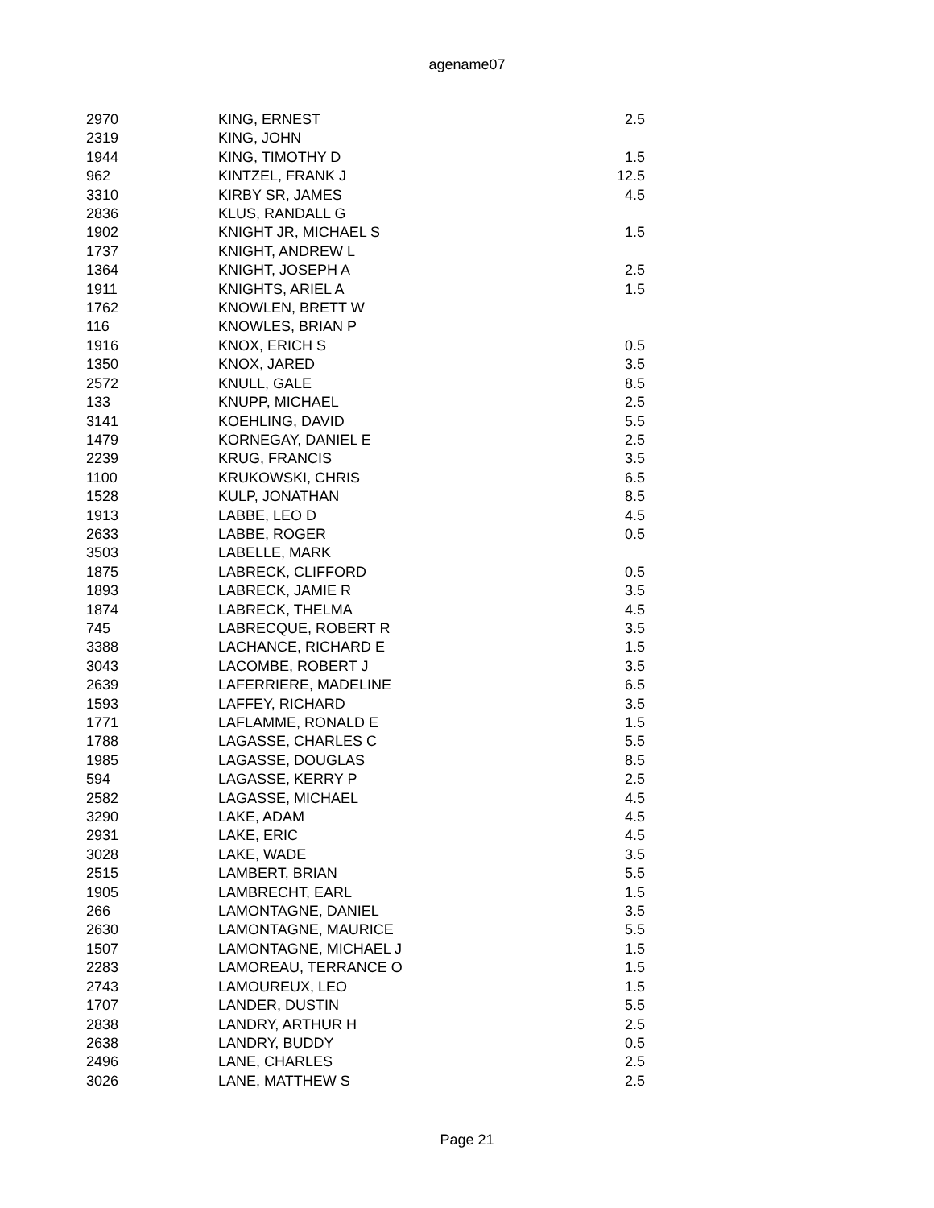agename07
| 2970 | KING, ERNEST | 2.5 |
| 2319 | KING, JOHN | |
| 1944 | KING, TIMOTHY D | 1.5 |
| 962 | KINTZEL, FRANK J | 12.5 |
| 3310 | KIRBY SR, JAMES | 4.5 |
| 2836 | KLUS, RANDALL G | |
| 1902 | KNIGHT JR, MICHAEL S | 1.5 |
| 1737 | KNIGHT, ANDREW L | |
| 1364 | KNIGHT, JOSEPH A | 2.5 |
| 1911 | KNIGHTS, ARIEL A | 1.5 |
| 1762 | KNOWLEN, BRETT W | |
| 116 | KNOWLES, BRIAN P | |
| 1916 | KNOX, ERICH S | 0.5 |
| 1350 | KNOX, JARED | 3.5 |
| 2572 | KNULL, GALE | 8.5 |
| 133 | KNUPP, MICHAEL | 2.5 |
| 3141 | KOEHLING, DAVID | 5.5 |
| 1479 | KORNEGAY, DANIEL E | 2.5 |
| 2239 | KRUG, FRANCIS | 3.5 |
| 1100 | KRUKOWSKI, CHRIS | 6.5 |
| 1528 | KULP, JONATHAN | 8.5 |
| 1913 | LABBE, LEO D | 4.5 |
| 2633 | LABBE, ROGER | 0.5 |
| 3503 | LABELLE, MARK | |
| 1875 | LABRECK, CLIFFORD | 0.5 |
| 1893 | LABRECK, JAMIE R | 3.5 |
| 1874 | LABRECK, THELMA | 4.5 |
| 745 | LABRECQUE, ROBERT R | 3.5 |
| 3388 | LACHANCE, RICHARD E | 1.5 |
| 3043 | LACOMBE, ROBERT J | 3.5 |
| 2639 | LAFERRIERE, MADELINE | 6.5 |
| 1593 | LAFFEY, RICHARD | 3.5 |
| 1771 | LAFLAMME, RONALD E | 1.5 |
| 1788 | LAGASSE, CHARLES C | 5.5 |
| 1985 | LAGASSE, DOUGLAS | 8.5 |
| 594 | LAGASSE, KERRY P | 2.5 |
| 2582 | LAGASSE, MICHAEL | 4.5 |
| 3290 | LAKE, ADAM | 4.5 |
| 2931 | LAKE, ERIC | 4.5 |
| 3028 | LAKE, WADE | 3.5 |
| 2515 | LAMBERT, BRIAN | 5.5 |
| 1905 | LAMBRECHT, EARL | 1.5 |
| 266 | LAMONTAGNE, DANIEL | 3.5 |
| 2630 | LAMONTAGNE, MAURICE | 5.5 |
| 1507 | LAMONTAGNE, MICHAEL J | 1.5 |
| 2283 | LAMOREAU, TERRANCE O | 1.5 |
| 2743 | LAMOUREUX, LEO | 1.5 |
| 1707 | LANDER, DUSTIN | 5.5 |
| 2838 | LANDRY, ARTHUR H | 2.5 |
| 2638 | LANDRY, BUDDY | 0.5 |
| 2496 | LANE, CHARLES | 2.5 |
| 3026 | LANE, MATTHEW S | 2.5 |
Page 21